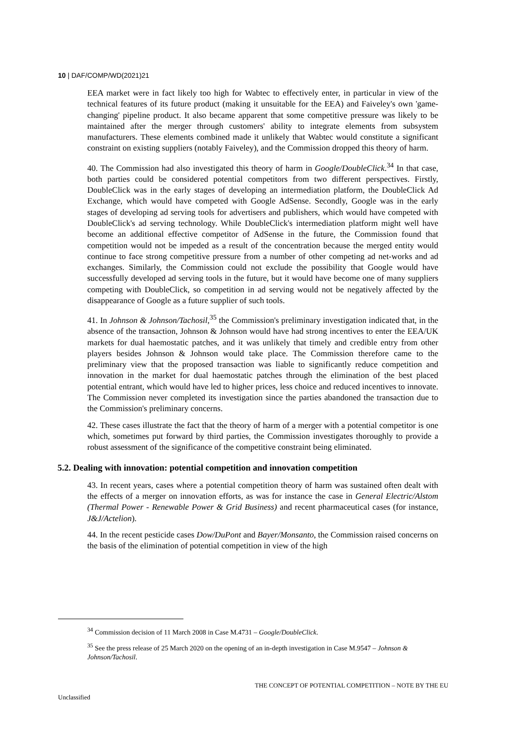10 | DAF/COMP/WD(2021)21
EEA market were in fact likely too high for Wabtec to effectively enter, in particular in view of the technical features of its future product (making it unsuitable for the EEA) and Faiveley's own 'game-changing' pipeline product. It also became apparent that some competitive pressure was likely to be maintained after the merger through customers' ability to integrate elements from subsystem manufacturers. These elements combined made it unlikely that Wabtec would constitute a significant constraint on existing suppliers (notably Faiveley), and the Commission dropped this theory of harm.
40. The Commission had also investigated this theory of harm in Google/DoubleClick.<sup>34</sup> In that case, both parties could be considered potential competitors from two different perspectives. Firstly, DoubleClick was in the early stages of developing an intermediation platform, the DoubleClick Ad Exchange, which would have competed with Google AdSense. Secondly, Google was in the early stages of developing ad serving tools for advertisers and publishers, which would have competed with DoubleClick's ad serving technology. While DoubleClick's intermediation platform might well have become an additional effective competitor of AdSense in the future, the Commission found that competition would not be impeded as a result of the concentration because the merged entity would continue to face strong competitive pressure from a number of other competing ad net-works and ad exchanges. Similarly, the Commission could not exclude the possibility that Google would have successfully developed ad serving tools in the future, but it would have become one of many suppliers competing with DoubleClick, so competition in ad serving would not be negatively affected by the disappearance of Google as a future supplier of such tools.
41. In Johnson & Johnson/Tachosil,<sup>35</sup> the Commission's preliminary investigation indicated that, in the absence of the transaction, Johnson & Johnson would have had strong incentives to enter the EEA/UK markets for dual haemostatic patches, and it was unlikely that timely and credible entry from other players besides Johnson & Johnson would take place. The Commission therefore came to the preliminary view that the proposed transaction was liable to significantly reduce competition and innovation in the market for dual haemostatic patches through the elimination of the best placed potential entrant, which would have led to higher prices, less choice and reduced incentives to innovate. The Commission never completed its investigation since the parties abandoned the transaction due to the Commission's preliminary concerns.
42. These cases illustrate the fact that the theory of harm of a merger with a potential competitor is one which, sometimes put forward by third parties, the Commission investigates thoroughly to provide a robust assessment of the significance of the competitive constraint being eliminated.
5.2. Dealing with innovation: potential competition and innovation competition
43. In recent years, cases where a potential competition theory of harm was sustained often dealt with the effects of a merger on innovation efforts, as was for instance the case in General Electric/Alstom (Thermal Power - Renewable Power & Grid Business) and recent pharmaceutical cases (for instance, J&J/Actelion).
44. In the recent pesticide cases Dow/DuPont and Bayer/Monsanto, the Commission raised concerns on the basis of the elimination of potential competition in view of the high
<sup>34</sup> Commission decision of 11 March 2008 in Case M.4731 – Google/DoubleClick.
<sup>35</sup> See the press release of 25 March 2020 on the opening of an in-depth investigation in Case M.9547 – Johnson & Johnson/Tachosil.
THE CONCEPT OF POTENTIAL COMPETITION – NOTE BY THE EU
Unclassified